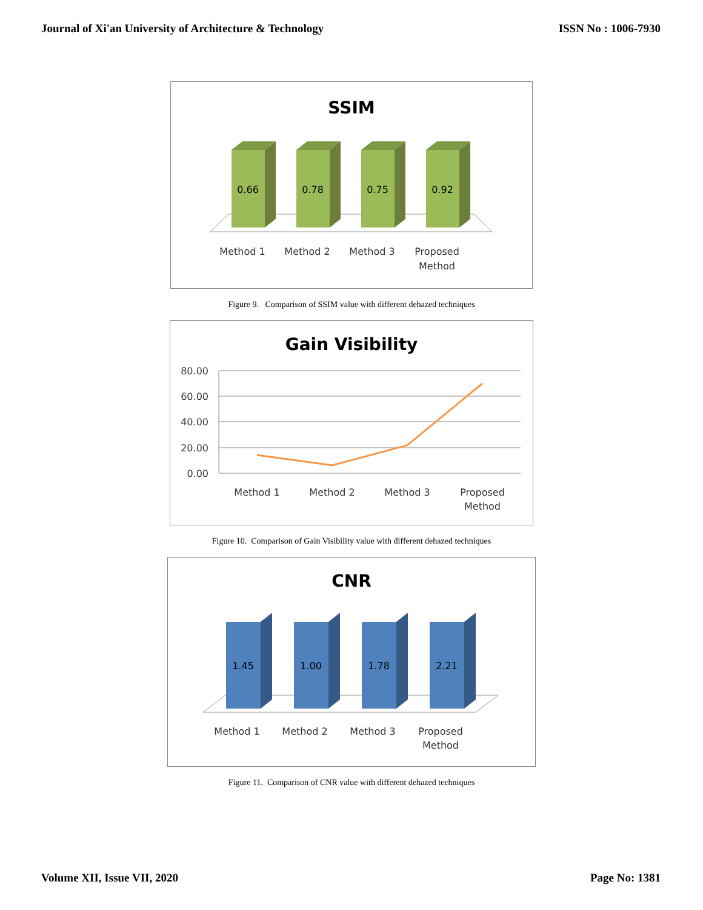Journal of Xi'an University of Architecture & Technology ISSN No : 1006-7930
SSIM
0.66
0.78
0.75
0.92
Method 1
Method 2
Method 3
Proposed
Method
Figure 9. Comparison of SSIM value with different dehazed techniques
Gain Visibility
80.00
60.00
40.00
20.00
0.00
Method 1
Method 2
Method 3
Proposed
Method
Figure 10. Comparison of Gain Visibility value with different dehazed techniques
CNR
1.45
1.00
1.78
2.21
Method 1
Method 2
Method 3
Proposed
Method
Figure 11. Comparison of CNR value with different dehazed techniques
Volume XII, Issue VII, 2020 Page No: 1381